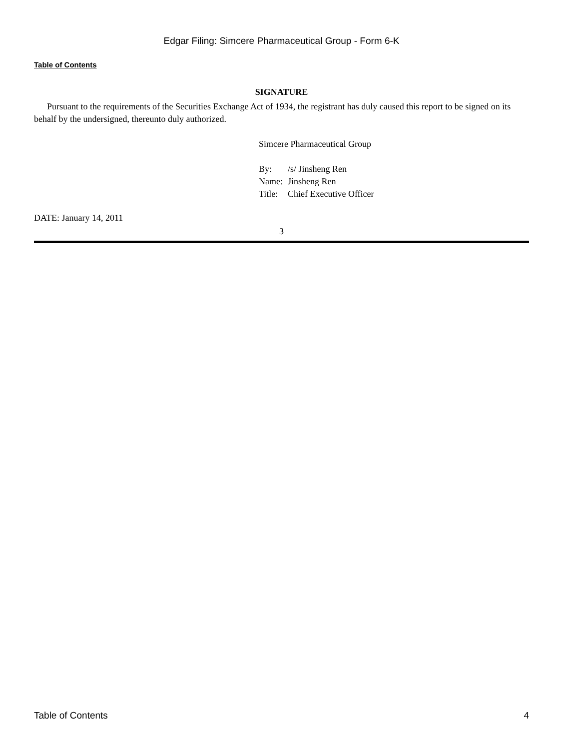Edgar Filing: Simcere Pharmaceutical Group - Form 6-K
Table of Contents
SIGNATURE
Pursuant to the requirements of the Securities Exchange Act of 1934, the registrant has duly caused this report to be signed on its behalf by the undersigned, thereunto duly authorized.
Simcere Pharmaceutical Group
| By: | /s/ Jinsheng Ren |
| Name: | Jinsheng Ren |
| Title: | Chief Executive Officer |
DATE: January 14, 2011
3
Table of Contents 4